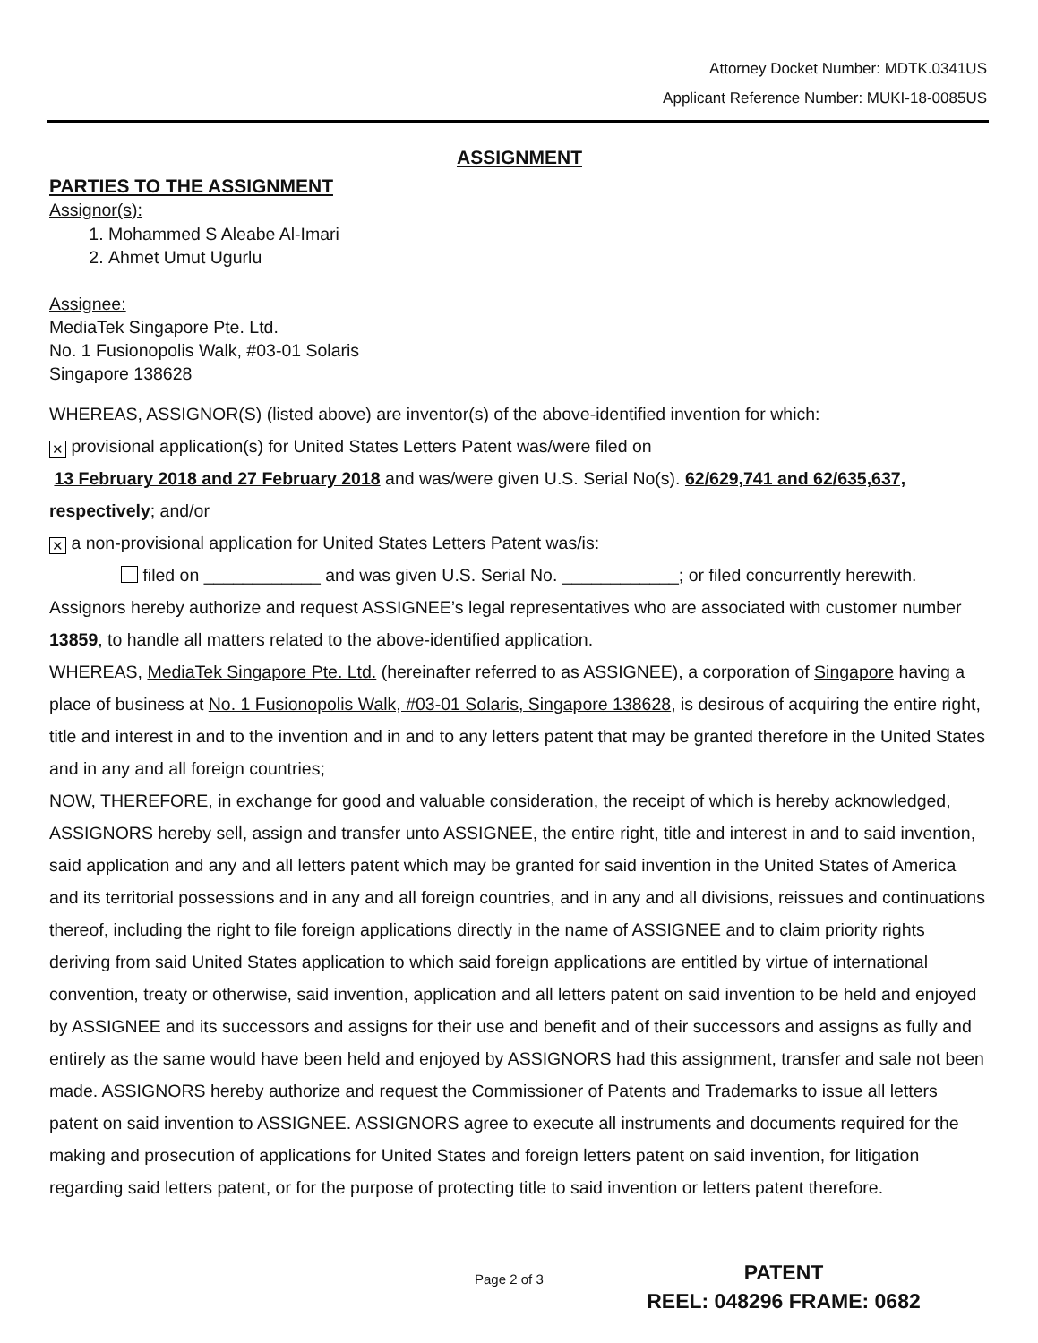Attorney Docket Number: MDTK.0341US
Applicant Reference Number: MUKI-18-0085US
ASSIGNMENT
PARTIES TO THE ASSIGNMENT
Assignor(s):
1. Mohammed S Aleabe Al-Imari
2. Ahmet Umut Ugurlu
Assignee:
MediaTek Singapore Pte. Ltd.
No. 1 Fusionopolis Walk, #03-01 Solaris
Singapore 138628
WHEREAS, ASSIGNOR(S) (listed above) are inventor(s) of the above-identified invention for which:
✕ provisional application(s) for United States Letters Patent was/were filed on
13 February 2018 and 27 February 2018 and was/were given U.S. Serial No(s). 62/629,741 and 62/635,637, respectively; and/or
✕ a non-provisional application for United States Letters Patent was/is:
filed on ____________ and was given U.S. Serial No. ____________; or filed concurrently herewith.
Assignors hereby authorize and request ASSIGNEE’s legal representatives who are associated with customer number 13859, to handle all matters related to the above-identified application.
WHEREAS, MediaTek Singapore Pte. Ltd. (hereinafter referred to as ASSIGNEE), a corporation of Singapore having a place of business at No. 1 Fusionopolis Walk, #03-01 Solaris, Singapore 138628, is desirous of acquiring the entire right, title and interest in and to the invention and in and to any letters patent that may be granted therefore in the United States and in any and all foreign countries;
NOW, THEREFORE, in exchange for good and valuable consideration, the receipt of which is hereby acknowledged, ASSIGNORS hereby sell, assign and transfer unto ASSIGNEE, the entire right, title and interest in and to said invention, said application and any and all letters patent which may be granted for said invention in the United States of America and its territorial possessions and in any and all foreign countries, and in any and all divisions, reissues and continuations thereof, including the right to file foreign applications directly in the name of ASSIGNEE and to claim priority rights deriving from said United States application to which said foreign applications are entitled by virtue of international convention, treaty or otherwise, said invention, application and all letters patent on said invention to be held and enjoyed by ASSIGNEE and its successors and assigns for their use and benefit and of their successors and assigns as fully and entirely as the same would have been held and enjoyed by ASSIGNORS had this assignment, transfer and sale not been made. ASSIGNORS hereby authorize and request the Commissioner of Patents and Trademarks to issue all letters patent on said invention to ASSIGNEE. ASSIGNORS agree to execute all instruments and documents required for the making and prosecution of applications for United States and foreign letters patent on said invention, for litigation regarding said letters patent, or for the purpose of protecting title to said invention or letters patent therefore.
Page 2 of 3
PATENT
REEL: 048296 FRAME: 0682